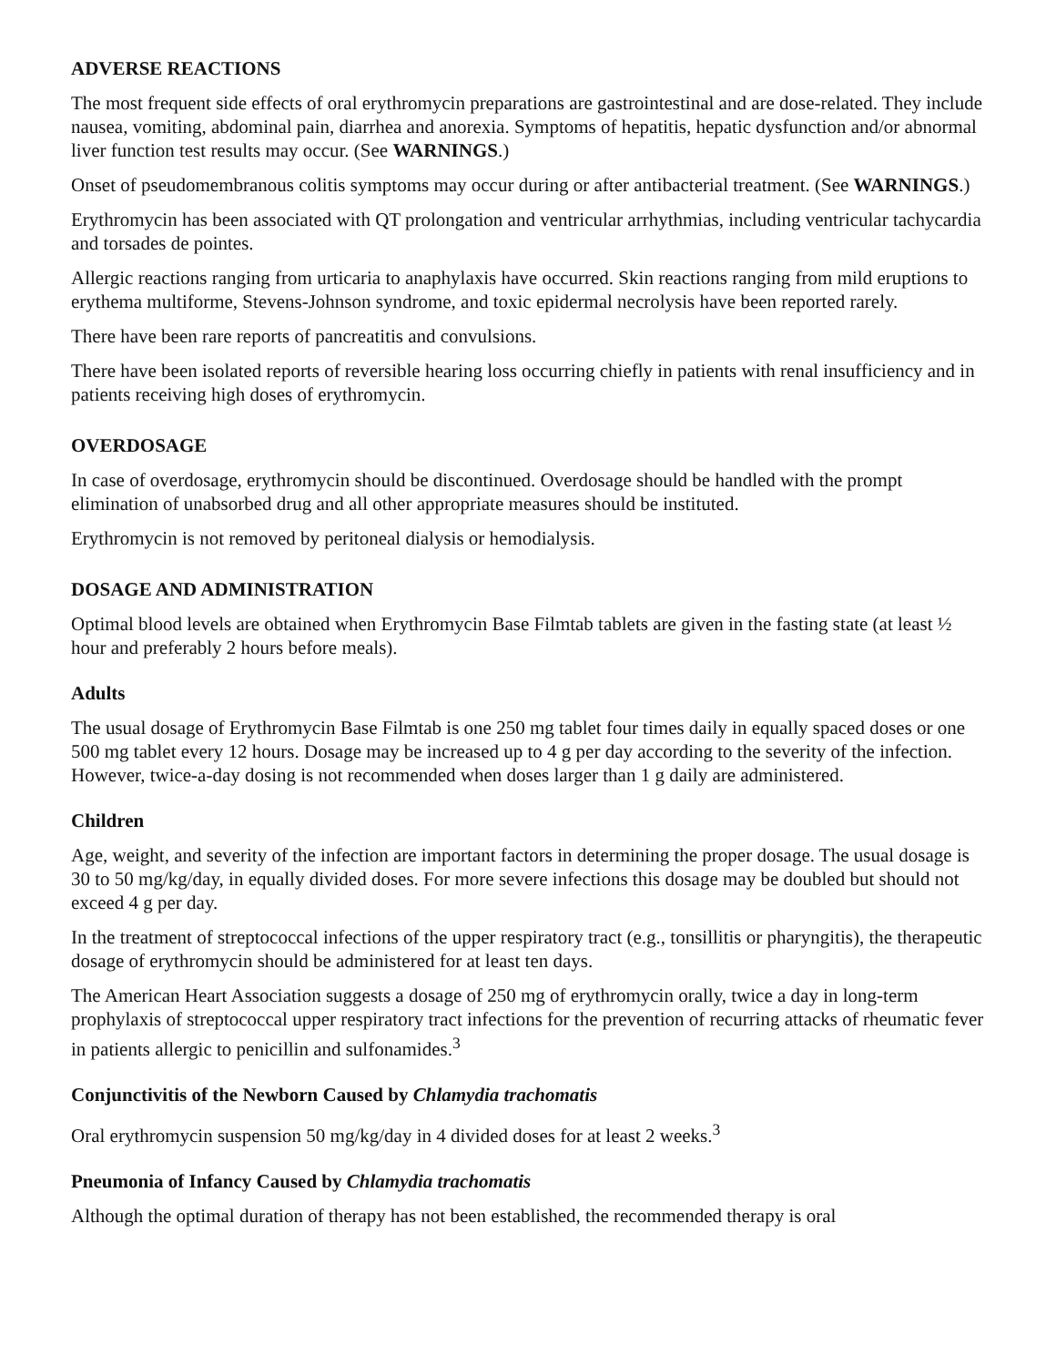ADVERSE REACTIONS
The most frequent side effects of oral erythromycin preparations are gastrointestinal and are dose-related. They include nausea, vomiting, abdominal pain, diarrhea and anorexia. Symptoms of hepatitis, hepatic dysfunction and/or abnormal liver function test results may occur. (See WARNINGS.)
Onset of pseudomembranous colitis symptoms may occur during or after antibacterial treatment. (See WARNINGS.)
Erythromycin has been associated with QT prolongation and ventricular arrhythmias, including ventricular tachycardia and torsades de pointes.
Allergic reactions ranging from urticaria to anaphylaxis have occurred. Skin reactions ranging from mild eruptions to erythema multiforme, Stevens-Johnson syndrome, and toxic epidermal necrolysis have been reported rarely.
There have been rare reports of pancreatitis and convulsions.
There have been isolated reports of reversible hearing loss occurring chiefly in patients with renal insufficiency and in patients receiving high doses of erythromycin.
OVERDOSAGE
In case of overdosage, erythromycin should be discontinued. Overdosage should be handled with the prompt elimination of unabsorbed drug and all other appropriate measures should be instituted.
Erythromycin is not removed by peritoneal dialysis or hemodialysis.
DOSAGE AND ADMINISTRATION
Optimal blood levels are obtained when Erythromycin Base Filmtab tablets are given in the fasting state (at least ½ hour and preferably 2 hours before meals).
Adults
The usual dosage of Erythromycin Base Filmtab is one 250 mg tablet four times daily in equally spaced doses or one 500 mg tablet every 12 hours. Dosage may be increased up to 4 g per day according to the severity of the infection. However, twice-a-day dosing is not recommended when doses larger than 1 g daily are administered.
Children
Age, weight, and severity of the infection are important factors in determining the proper dosage. The usual dosage is 30 to 50 mg/kg/day, in equally divided doses. For more severe infections this dosage may be doubled but should not exceed 4 g per day.
In the treatment of streptococcal infections of the upper respiratory tract (e.g., tonsillitis or pharyngitis), the therapeutic dosage of erythromycin should be administered for at least ten days.
The American Heart Association suggests a dosage of 250 mg of erythromycin orally, twice a day in long-term prophylaxis of streptococcal upper respiratory tract infections for the prevention of recurring attacks of rheumatic fever in patients allergic to penicillin and sulfonamides.<sup>3</sup>
Conjunctivitis of the Newborn Caused by Chlamydia trachomatis
Oral erythromycin suspension 50 mg/kg/day in 4 divided doses for at least 2 weeks.<sup>3</sup>
Pneumonia of Infancy Caused by Chlamydia trachomatis
Although the optimal duration of therapy has not been established, the recommended therapy is oral